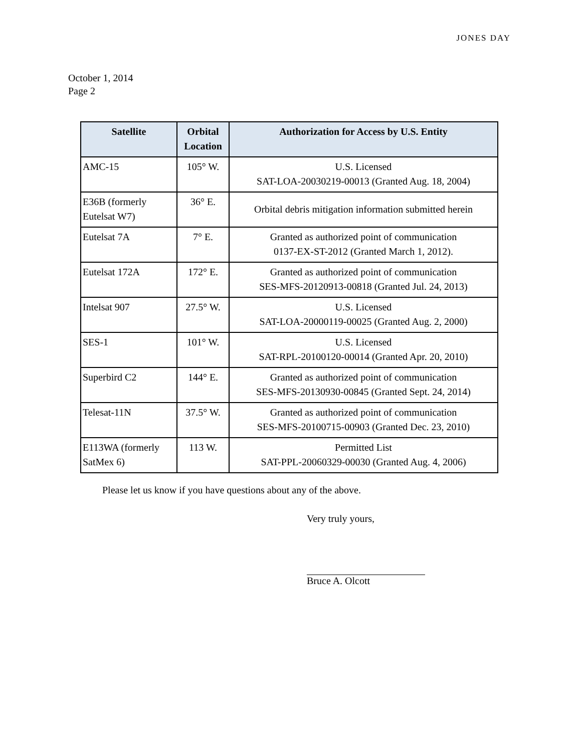JONES DAY
October 1, 2014
Page 2
| Satellite | Orbital Location | Authorization for Access by U.S. Entity |
| --- | --- | --- |
| AMC-15 | 105° W. | U.S. Licensed SAT-LOA-20030219-00013 (Granted Aug. 18, 2004) |
| E36B (formerly Eutelsat W7) | 36° E. | Orbital debris mitigation information submitted herein |
| Eutelsat 7A | 7° E. | Granted as authorized point of communication 0137-EX-ST-2012 (Granted March 1, 2012). |
| Eutelsat 172A | 172° E. | Granted as authorized point of communication SES-MFS-20120913-00818 (Granted Jul. 24, 2013) |
| Intelsat 907 | 27.5° W. | U.S. Licensed SAT-LOA-20000119-00025 (Granted Aug. 2, 2000) |
| SES-1 | 101° W. | U.S. Licensed SAT-RPL-20100120-00014 (Granted Apr. 20, 2010) |
| Superbird C2 | 144° E. | Granted as authorized point of communication SES-MFS-20130930-00845 (Granted Sept. 24, 2014) |
| Telesat-11N | 37.5° W. | Granted as authorized point of communication SES-MFS-20100715-00903 (Granted Dec. 23, 2010) |
| E113WA (formerly SatMex 6) | 113 W. | Permitted List SAT-PPL-20060329-00030 (Granted Aug. 4, 2006) |
Please let us know if you have questions about any of the above.
Very truly yours,
Bruce A. Olcott